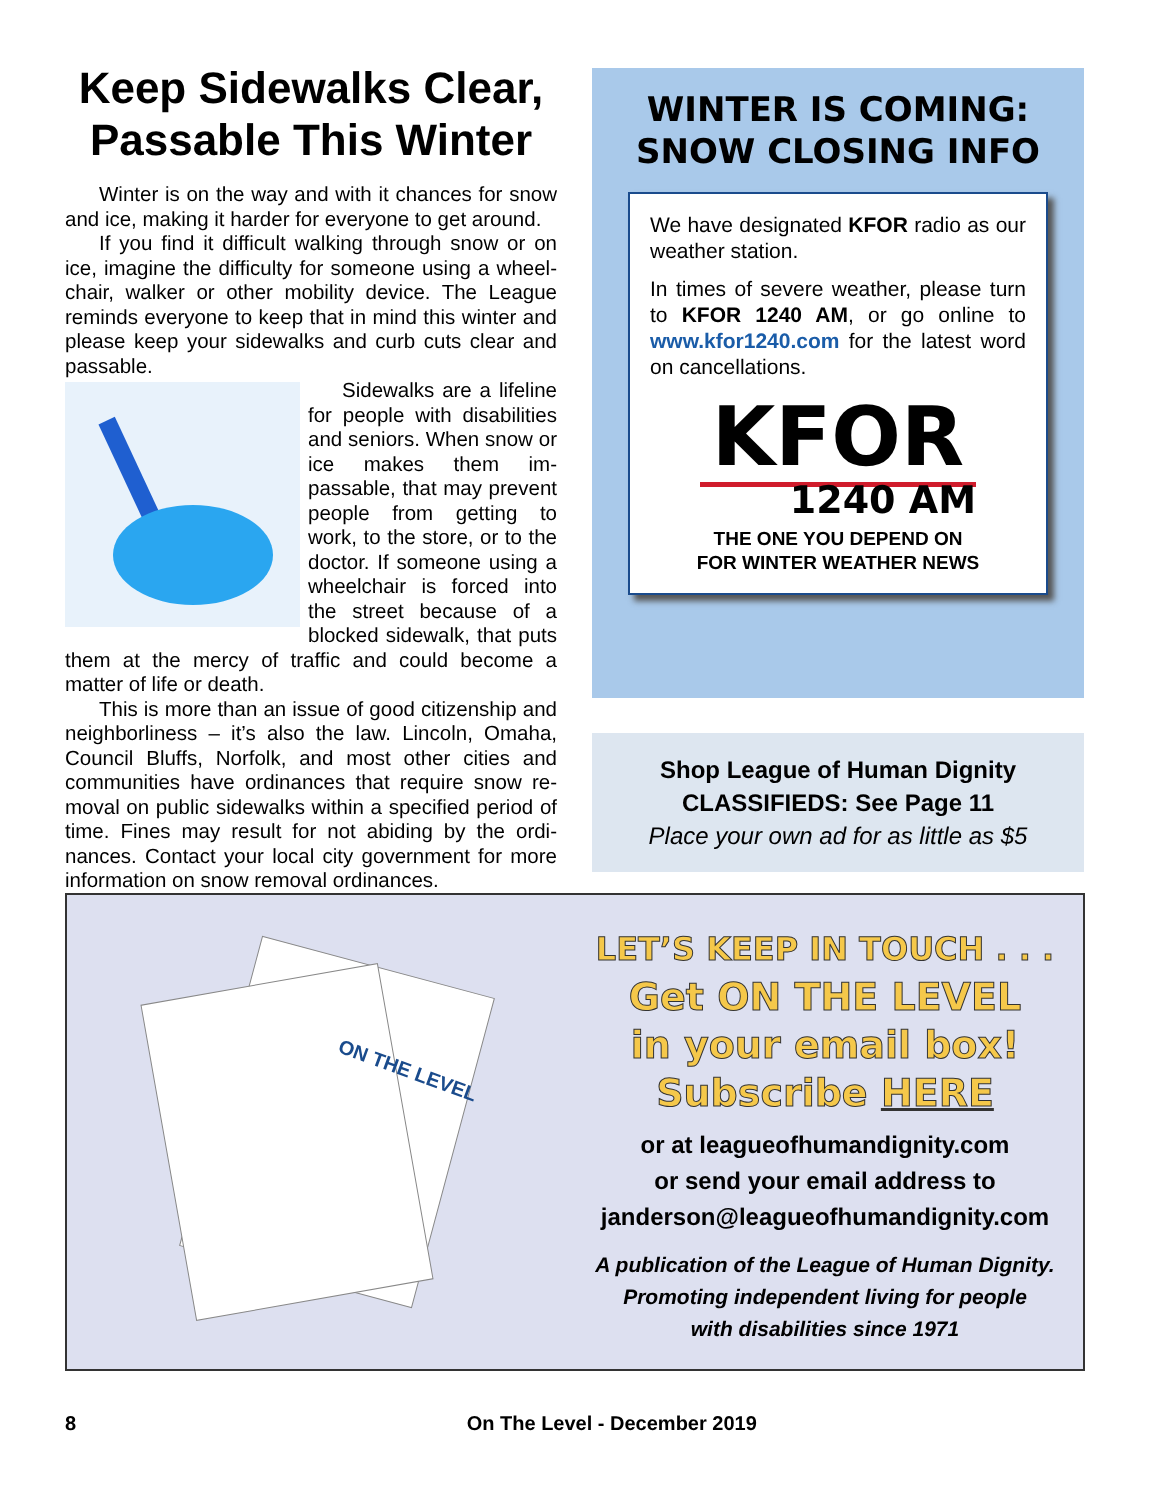Keep Sidewalks Clear, Passable This Winter
Winter is on the way and with it chances for snow and ice, making it harder for everyone to get around.
If you find it difficult walking through snow or on ice, imagine the difficulty for someone using a wheel-chair, walker or other mobility device. The League reminds everyone to keep that in mind this winter and please keep your sidewalks and curb cuts clear and passable.
Sidewalks are a lifeline for people with disabilities and seniors. When snow or ice makes them im-passable, that may prevent people from getting to work, to the store, or to the doctor. If someone using a wheelchair is forced into the street because of a blocked sidewalk, that puts them at the mercy of traffic and could become a matter of life or death.
This is more than an issue of good citizenship and neighborliness – it’s also the law. Lincoln, Omaha, Council Bluffs, Norfolk, and most other cities and communities have ordinances that require snow re-moval on public sidewalks within a specified period of time. Fines may result for not abiding by the ordi-nances. Contact your local city government for more information on snow removal ordinances.
WINTER IS COMING:
SNOW CLOSING INFO
We have designated KFOR radio as our weather station.
In times of severe weather, please turn to KFOR 1240 AM, or go online to www.kfor1240.com for the latest word on cancellations.
KFOR
1240 AM
THE ONE YOU DEPEND ON
FOR WINTER WEATHER NEWS
Shop League of Human Dignity
CLASSIFIEDS: See Page 11
Place your own ad for as little as $5
ON THE LEVEL
LET’S KEEP IN TOUCH . . .
Get ON THE LEVEL
in your email box!
Subscribe HERE
or at leagueofhumandignity.com
or send your email address to
janderson@leagueofhumandignity.com
A publication of the League of Human Dignity.
Promoting independent living for people
with disabilities since 1971
8 On The Level - December 2019